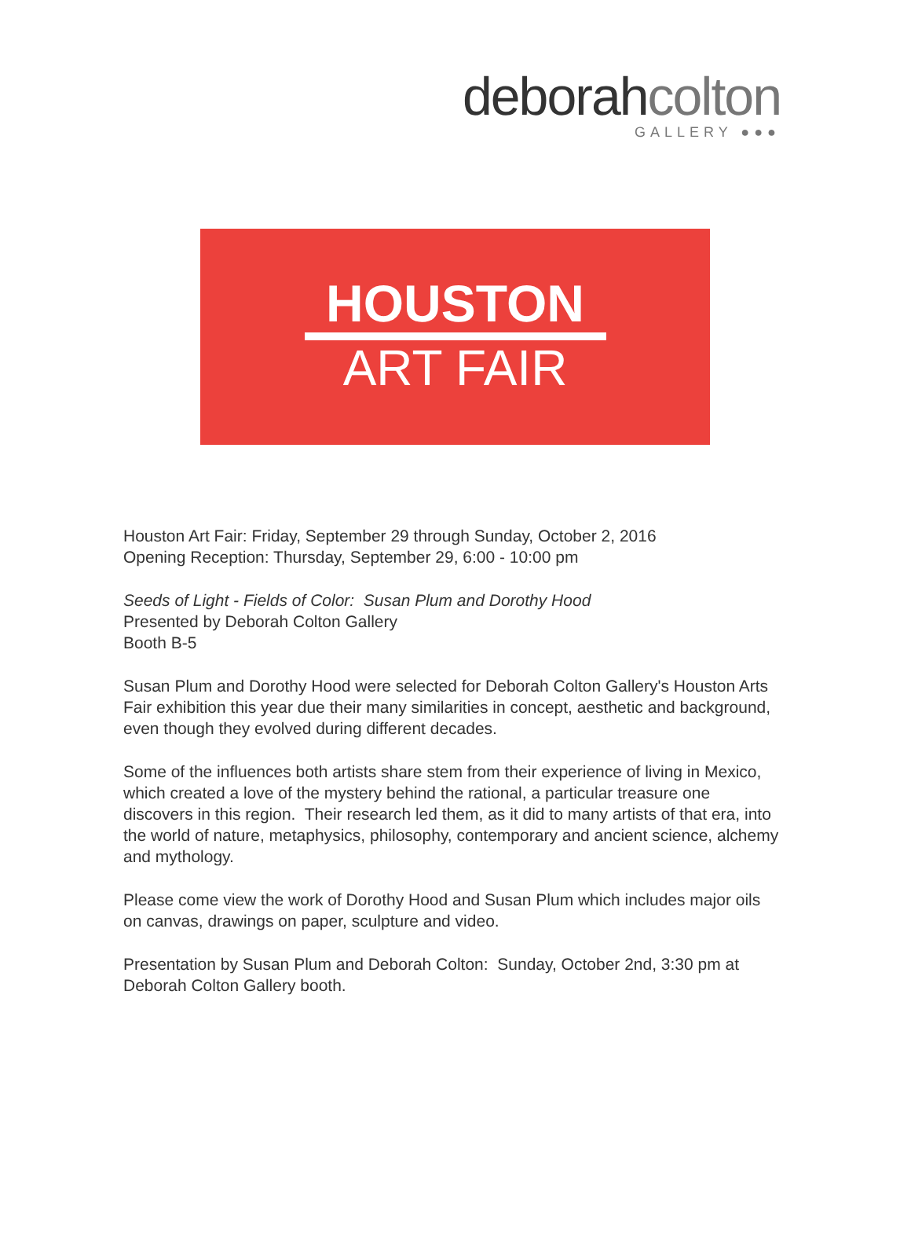deborahcolton
GALLERY ●●●
HOUSTON
ART FAIR
Houston Art Fair: Friday, September 29 through Sunday, October 2, 2016
Opening Reception: Thursday, September 29, 6:00 - 10:00 pm
Seeds of Light - Fields of Color: Susan Plum and Dorothy Hood
Presented by Deborah Colton Gallery
Booth B-5
Susan Plum and Dorothy Hood were selected for Deborah Colton Gallery's Houston Arts Fair exhibition this year due their many similarities in concept, aesthetic and background, even though they evolved during different decades.
Some of the influences both artists share stem from their experience of living in Mexico, which created a love of the mystery behind the rational, a particular treasure one discovers in this region. Their research led them, as it did to many artists of that era, into the world of nature, metaphysics, philosophy, contemporary and ancient science, alchemy and mythology.
Please come view the work of Dorothy Hood and Susan Plum which includes major oils on canvas, drawings on paper, sculpture and video.
Presentation by Susan Plum and Deborah Colton: Sunday, October 2nd, 3:30 pm at Deborah Colton Gallery booth.